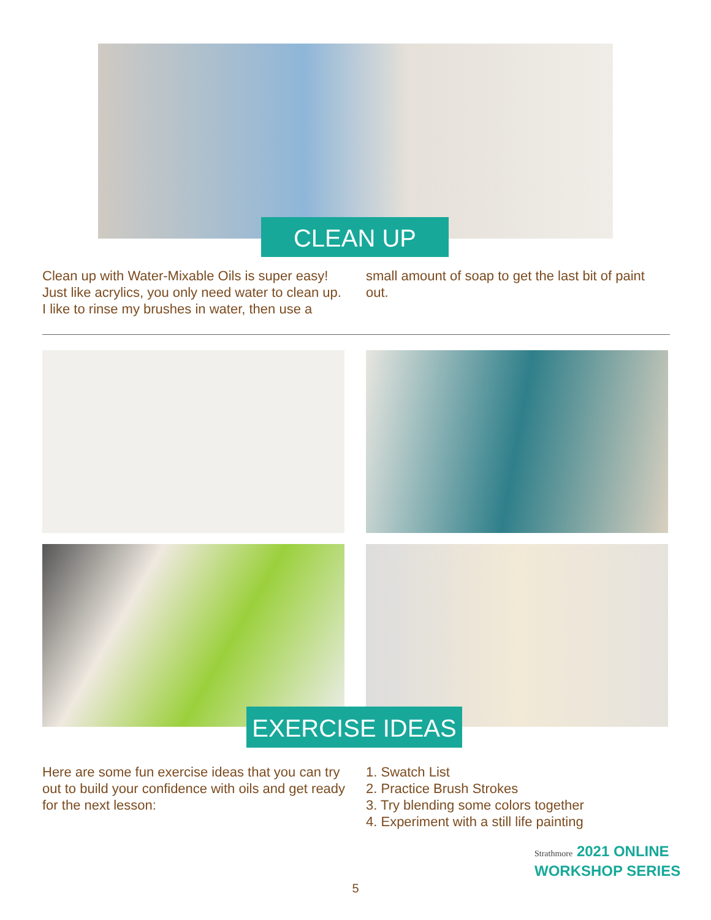CLEAN UP
Clean up with Water-Mixable Oils is super easy! Just like acrylics, you only need water to clean up. I like to rinse my brushes in water, then use a
small amount of soap to get the last bit of paint out.
EXERCISE IDEAS
Here are some fun exercise ideas that you can try out to build your confidence with oils and get ready for the next lesson:
1. Swatch List
2. Practice Brush Strokes
3. Try blending some colors together
4. Experiment with a still life painting
Strathmore 2021 ONLINE
WORKSHOP SERIES
5